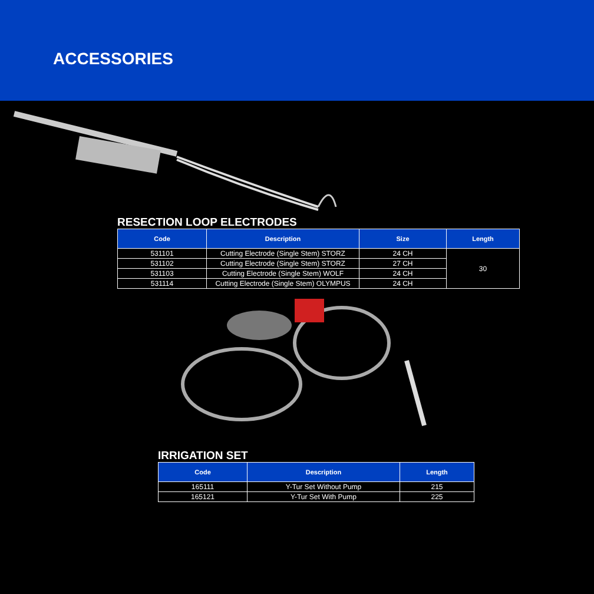ACCESSORIES
RESECTION LOOP ELECTRODES
| Code | Description | Size | Length |
| --- | --- | --- | --- |
| 531101 | Cutting Electrode (Single Stem) STORZ | 24 CH | 30 |
| 531102 | Cutting Electrode (Single Stem) STORZ | 27 CH | |
| 531103 | Cutting Electrode (Single Stem) WOLF | 24 CH | |
| 531114 | Cutting Electrode (Single Stem) OLYMPUS | 24 CH | |
IRRIGATION SET
| Code | Description | Length |
| --- | --- | --- |
| 165111 | Y-Tur Set Without Pump | 215 |
| 165121 | Y-Tur Set With Pump | 225 |